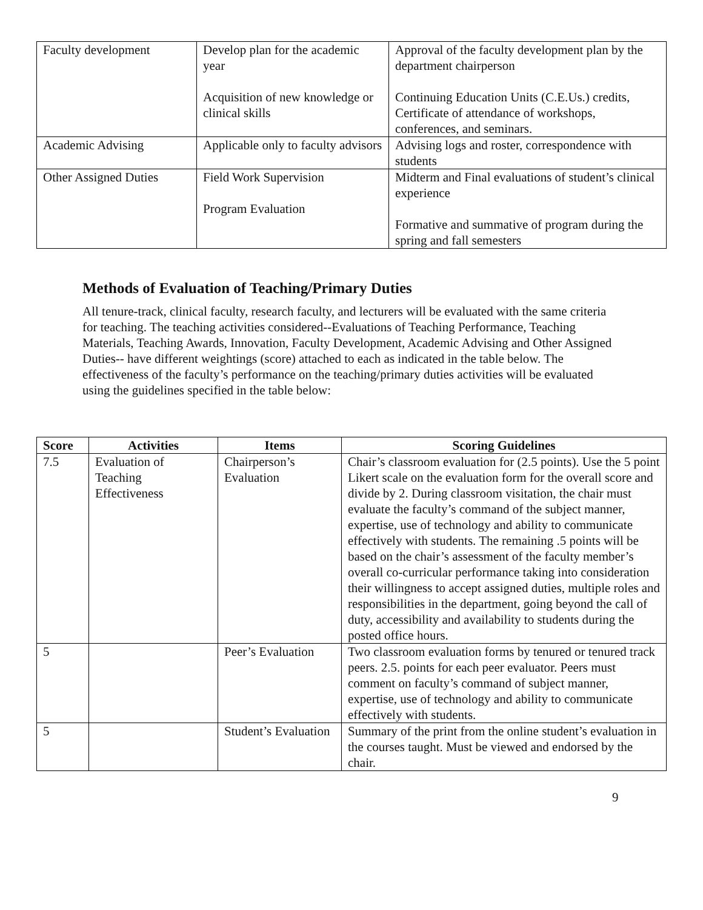| Faculty development | Develop plan for the academic year Acquisition of new knowledge or clinical skills | Approval of the faculty development plan by the department chairperson Continuing Education Units (C.E.Us.) credits, Certificate of attendance of workshops, conferences, and seminars. |
| Academic Advising | Applicable only to faculty advisors | Advising logs and roster, correspondence with students |
| Other Assigned Duties | Field Work Supervision Program Evaluation | Midterm and Final evaluations of student’s clinical experience Formative and summative of program during the spring and fall semesters |
Methods of Evaluation of Teaching/Primary Duties
All tenure-track, clinical faculty, research faculty, and lecturers will be evaluated with the same criteria for teaching. The teaching activities considered--Evaluations of Teaching Performance, Teaching Materials, Teaching Awards, Innovation, Faculty Development, Academic Advising and Other Assigned Duties-- have different weightings (score) attached to each as indicated in the table below. The effectiveness of the faculty’s performance on the teaching/primary duties activities will be evaluated using the guidelines specified in the table below:
| Score | Activities | Items | Scoring Guidelines |
| --- | --- | --- | --- |
| 7.5 | Evaluation of Teaching Effectiveness | Chairperson’s Evaluation | Chair’s classroom evaluation for (2.5 points). Use the 5 point Likert scale on the evaluation form for the overall score and divide by 2. During classroom visitation, the chair must evaluate the faculty’s command of the subject manner, expertise, use of technology and ability to communicate effectively with students. The remaining .5 points will be based on the chair’s assessment of the faculty member’s overall co-curricular performance taking into consideration their willingness to accept assigned duties, multiple roles and responsibilities in the department, going beyond the call of duty, accessibility and availability to students during the posted office hours. |
| 5 | | Peer’s Evaluation | Two classroom evaluation forms by tenured or tenured track peers. 2.5. points for each peer evaluator. Peers must comment on faculty’s command of subject manner, expertise, use of technology and ability to communicate effectively with students. |
| 5 | | Student’s Evaluation | Summary of the print from the online student’s evaluation in the courses taught. Must be viewed and endorsed by the chair. |
9